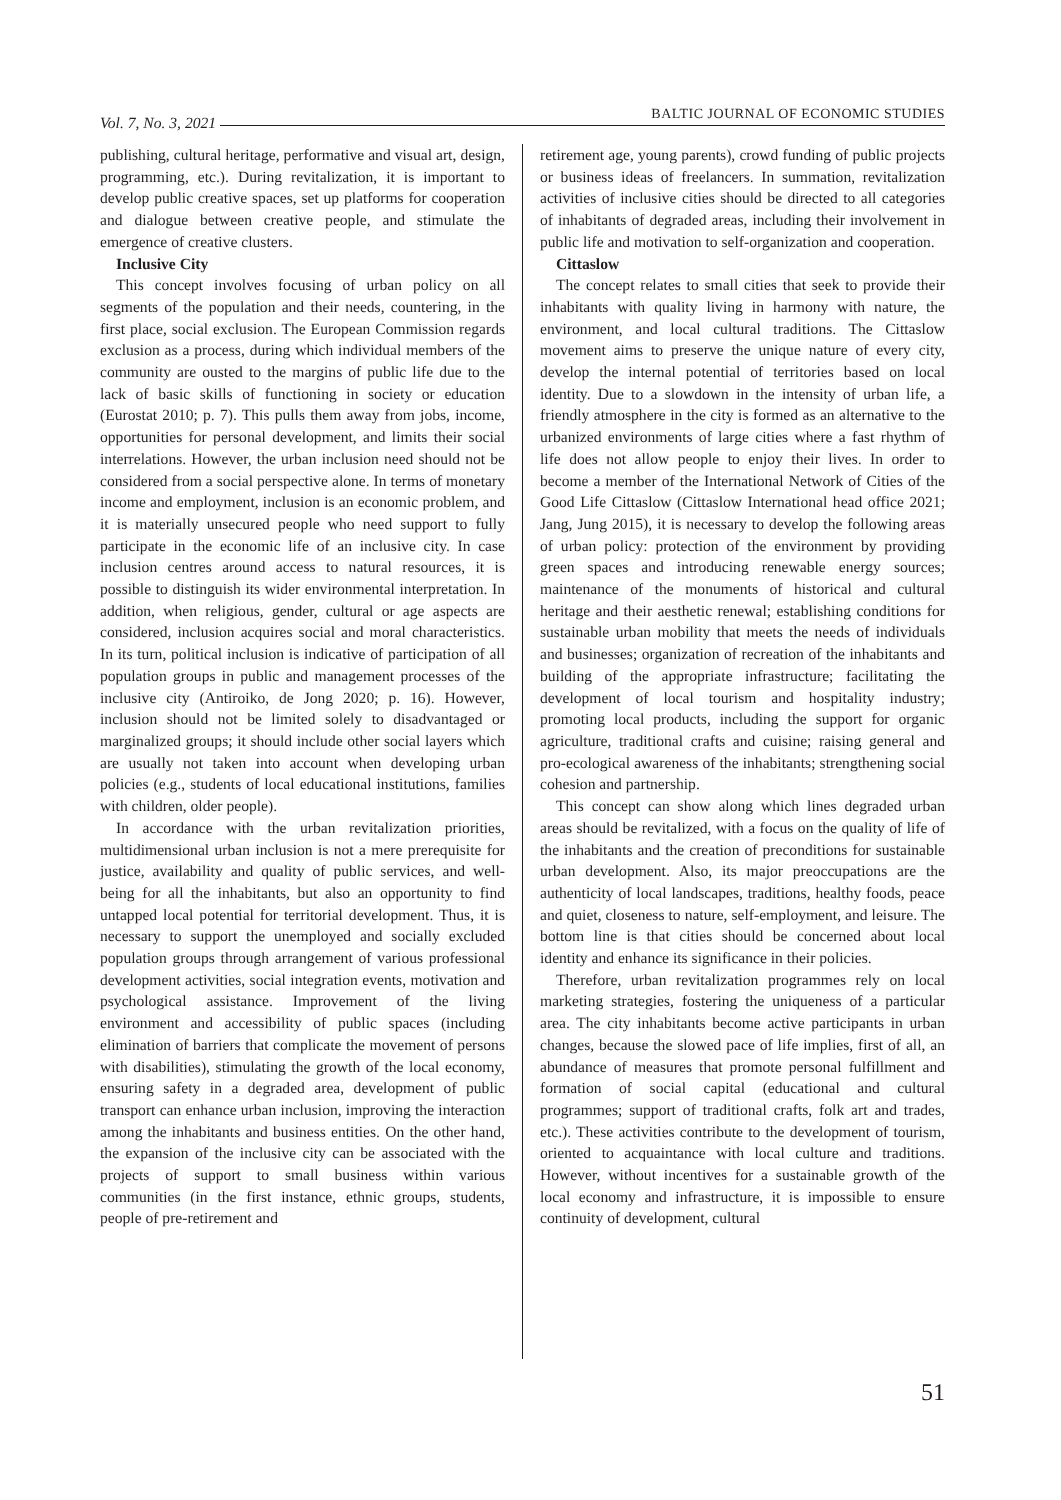Vol. 7, No. 3, 2021 BALTIC JOURNAL OF ECONOMIC STUDIES
publishing, cultural heritage, performative and visual art, design, programming, etc.). During revitalization, it is important to develop public creative spaces, set up platforms for cooperation and dialogue between creative people, and stimulate the emergence of creative clusters.
Inclusive City
This concept involves focusing of urban policy on all segments of the population and their needs, countering, in the first place, social exclusion. The European Commission regards exclusion as a process, during which individual members of the community are ousted to the margins of public life due to the lack of basic skills of functioning in society or education (Eurostat 2010; p. 7). This pulls them away from jobs, income, opportunities for personal development, and limits their social interrelations. However, the urban inclusion need should not be considered from a social perspective alone. In terms of monetary income and employment, inclusion is an economic problem, and it is materially unsecured people who need support to fully participate in the economic life of an inclusive city. In case inclusion centres around access to natural resources, it is possible to distinguish its wider environmental interpretation. In addition, when religious, gender, cultural or age aspects are considered, inclusion acquires social and moral characteristics. In its turn, political inclusion is indicative of participation of all population groups in public and management processes of the inclusive city (Antiroiko, de Jong 2020; p. 16). However, inclusion should not be limited solely to disadvantaged or marginalized groups; it should include other social layers which are usually not taken into account when developing urban policies (e.g., students of local educational institutions, families with children, older people).
In accordance with the urban revitalization priorities, multidimensional urban inclusion is not a mere prerequisite for justice, availability and quality of public services, and well-being for all the inhabitants, but also an opportunity to find untapped local potential for territorial development. Thus, it is necessary to support the unemployed and socially excluded population groups through arrangement of various professional development activities, social integration events, motivation and psychological assistance. Improvement of the living environment and accessibility of public spaces (including elimination of barriers that complicate the movement of persons with disabilities), stimulating the growth of the local economy, ensuring safety in a degraded area, development of public transport can enhance urban inclusion, improving the interaction among the inhabitants and business entities. On the other hand, the expansion of the inclusive city can be associated with the projects of support to small business within various communities (in the first instance, ethnic groups, students, people of pre-retirement and
retirement age, young parents), crowd funding of public projects or business ideas of freelancers. In summation, revitalization activities of inclusive cities should be directed to all categories of inhabitants of degraded areas, including their involvement in public life and motivation to self-organization and cooperation.
Cittaslow
The concept relates to small cities that seek to provide their inhabitants with quality living in harmony with nature, the environment, and local cultural traditions. The Cittaslow movement aims to preserve the unique nature of every city, develop the internal potential of territories based on local identity. Due to a slowdown in the intensity of urban life, a friendly atmosphere in the city is formed as an alternative to the urbanized environments of large cities where a fast rhythm of life does not allow people to enjoy their lives. In order to become a member of the International Network of Cities of the Good Life Cittaslow (Cittaslow International head office 2021; Jang, Jung 2015), it is necessary to develop the following areas of urban policy: protection of the environment by providing green spaces and introducing renewable energy sources; maintenance of the monuments of historical and cultural heritage and their aesthetic renewal; establishing conditions for sustainable urban mobility that meets the needs of individuals and businesses; organization of recreation of the inhabitants and building of the appropriate infrastructure; facilitating the development of local tourism and hospitality industry; promoting local products, including the support for organic agriculture, traditional crafts and cuisine; raising general and pro-ecological awareness of the inhabitants; strengthening social cohesion and partnership.
This concept can show along which lines degraded urban areas should be revitalized, with a focus on the quality of life of the inhabitants and the creation of preconditions for sustainable urban development. Also, its major preoccupations are the authenticity of local landscapes, traditions, healthy foods, peace and quiet, closeness to nature, self-employment, and leisure. The bottom line is that cities should be concerned about local identity and enhance its significance in their policies.
Therefore, urban revitalization programmes rely on local marketing strategies, fostering the uniqueness of a particular area. The city inhabitants become active participants in urban changes, because the slowed pace of life implies, first of all, an abundance of measures that promote personal fulfillment and formation of social capital (educational and cultural programmes; support of traditional crafts, folk art and trades, etc.). These activities contribute to the development of tourism, oriented to acquaintance with local culture and traditions. However, without incentives for a sustainable growth of the local economy and infrastructure, it is impossible to ensure continuity of development, cultural
51